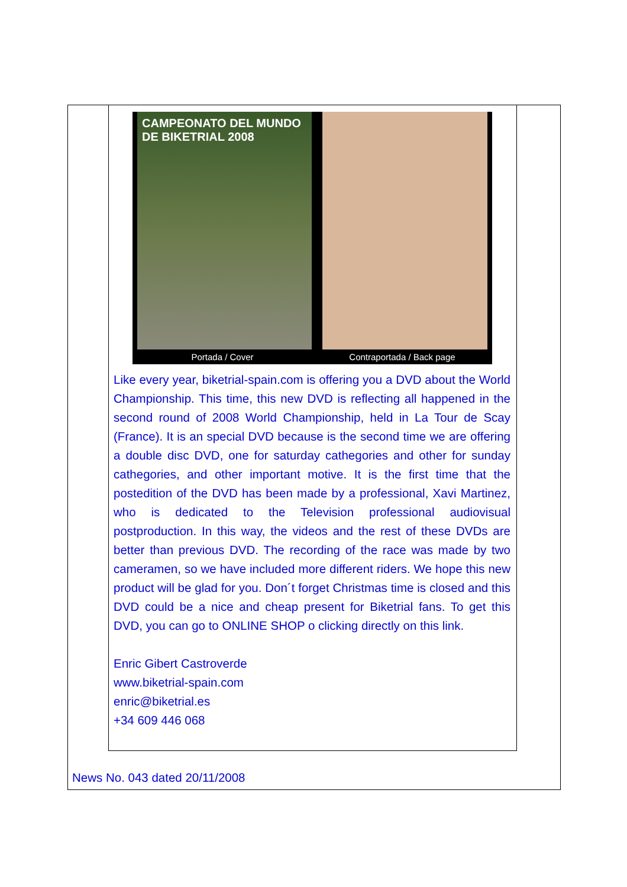CAMPEONATO DEL MUNDO DE BIKETRIAL 2008
Portada / Cover Contraportada / Back page
Like every year, biketrial-spain.com is offering you a DVD about the World Championship. This time, this new DVD is reflecting all happened in the second round of 2008 World Championship, held in La Tour de Scay (France). It is an special DVD because is the second time we are offering a double disc DVD, one for saturday cathegories and other for sunday cathegories, and other important motive. It is the first time that the postedition of the DVD has been made by a professional, Xavi Martinez, who is dedicated to the Television professional audiovisual postproduction. In this way, the videos and the rest of these DVDs are better than previous DVD. The recording of the race was made by two cameramen, so we have included more different riders. We hope this new product will be glad for you. Don´t forget Christmas time is closed and this DVD could be a nice and cheap present for Biketrial fans. To get this DVD, you can go to ONLINE SHOP o clicking directly on this link.
Enric Gibert Castroverde
www.biketrial-spain.com
enric@biketrial.es
+34 609 446 068
News No. 043 dated 20/11/2008